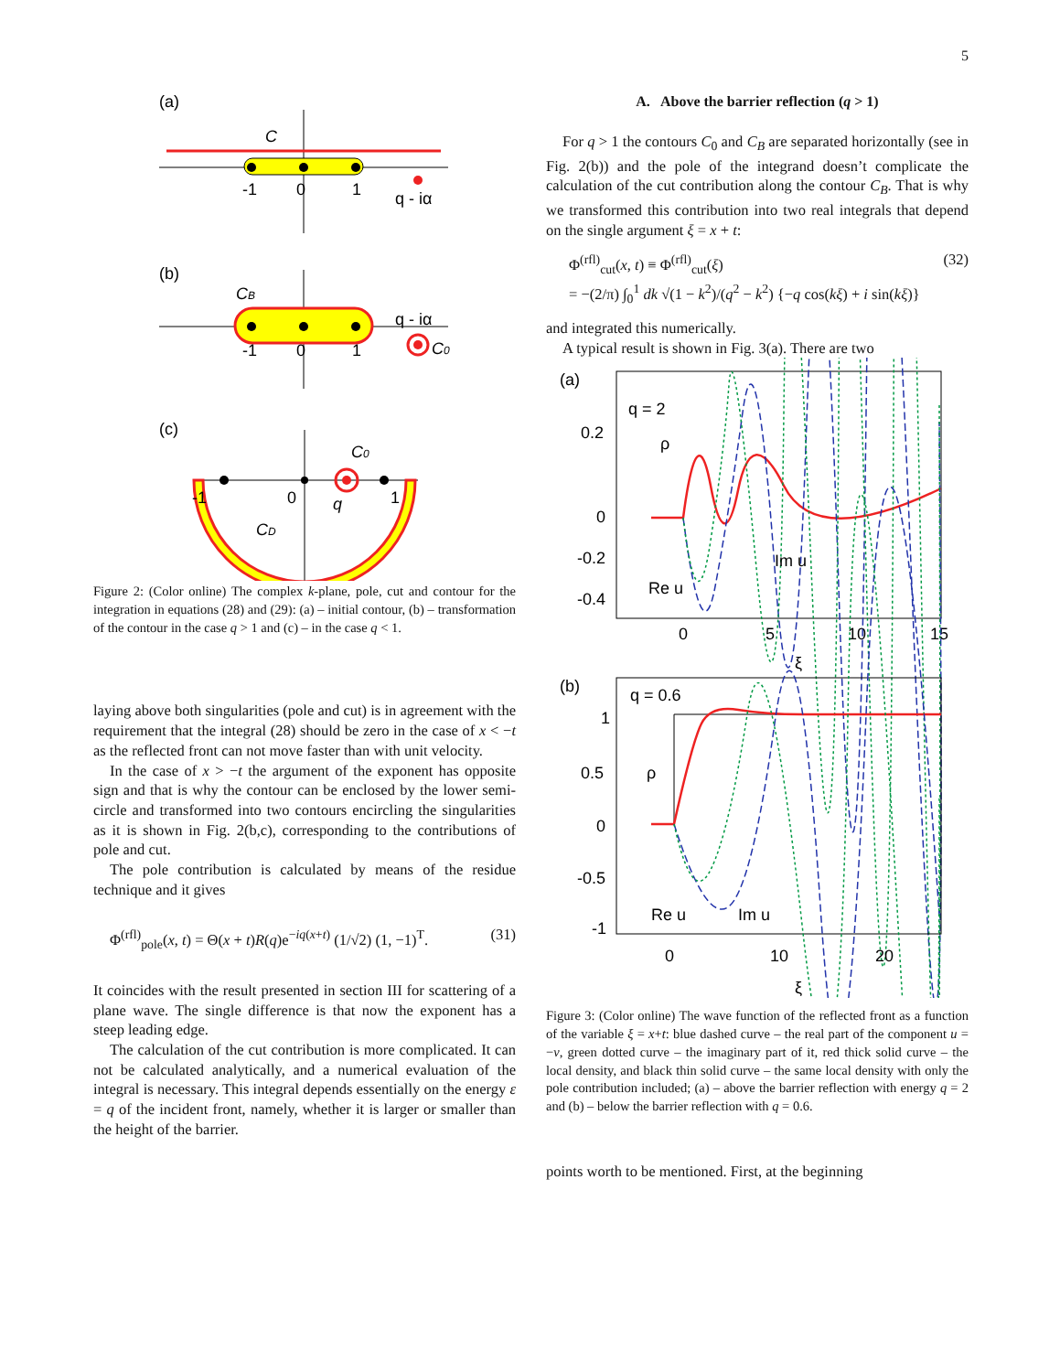5
(a)
C
-1
0
1
q - iα
(b)
CB
q - iα
C0
-1
0
1
(c)
-1
0
q
1
C0
CD
Figure 2: (Color online) The complex k-plane, pole, cut and contour for the integration in equations (28) and (29): (a) – initial contour, (b) – transformation of the contour in the case q > 1 and (c) – in the case q < 1.
laying above both singularities (pole and cut) is in agreement with the requirement that the integral (28) should be zero in the case of x < −t as the reflected front can not move faster than with unit velocity.
In the case of x > −t the argument of the exponent has opposite sign and that is why the contour can be enclosed by the lower semi-circle and transformed into two contours encircling the singularities as it is shown in Fig. 2(b,c), corresponding to the contributions of pole and cut.
The pole contribution is calculated by means of the residue technique and it gives
Φ<sup>(rfl)</sup><sub>pole</sub>(x, t) = Θ(x + t)R(q)e<sup>−iq(x+t)</sup> (1/√2) (1, −1)<sup>T</sup>. (31)
It coincides with the result presented in section III for scattering of a plane wave. The single difference is that now the exponent has a steep leading edge.
The calculation of the cut contribution is more complicated. It can not be calculated analytically, and a numerical evaluation of the integral is necessary. This integral depends essentially on the energy ε = q of the incident front, namely, whether it is larger or smaller than the height of the barrier.
A. Above the barrier reflection (q > 1)
For q > 1 the contours C<sub>0</sub> and C<sub>B</sub> are separated horizontally (see in Fig. 2(b)) and the pole of the integrand doesn’t complicate the calculation of the cut contribution along the contour C<sub>B</sub>. That is why we transformed this contribution into two real integrals that depend on the single argument ξ = x + t:
Φ<sup>(rfl)</sup><sub>cut</sub>(x, t) ≡ Φ<sup>(rfl)</sup><sub>cut</sub>(ξ)
= −(2/π) ∫<sub>0</sub><sup>1</sup> dk √(1 − k<sup>2</sup>)/(q<sup>2</sup> − k<sup>2</sup>) {−q cos(kξ) + i sin(kξ)} (32)
and integrated this numerically.
A typical result is shown in Fig. 3(a). There are two
(a)
q = 2
0.2
0
-0.4
-0.2
0
5
10
15
ξ
ρ
Re u
Im u
(b)
q = 0.6
1
0.5
0
-0.5
-1
0
10
20
ξ
ρ
Re u
Im u
Figure 3: (Color online) The wave function of the reflected front as a function of the variable ξ = x+t: blue dashed curve – the real part of the component u = −v, green dotted curve – the imaginary part of it, red thick solid curve – the local density, and black thin solid curve – the same local density with only the pole contribution included; (a) – above the barrier reflection with energy q = 2 and (b) – below the barrier reflection with q = 0.6.
points worth to be mentioned. First, at the beginning